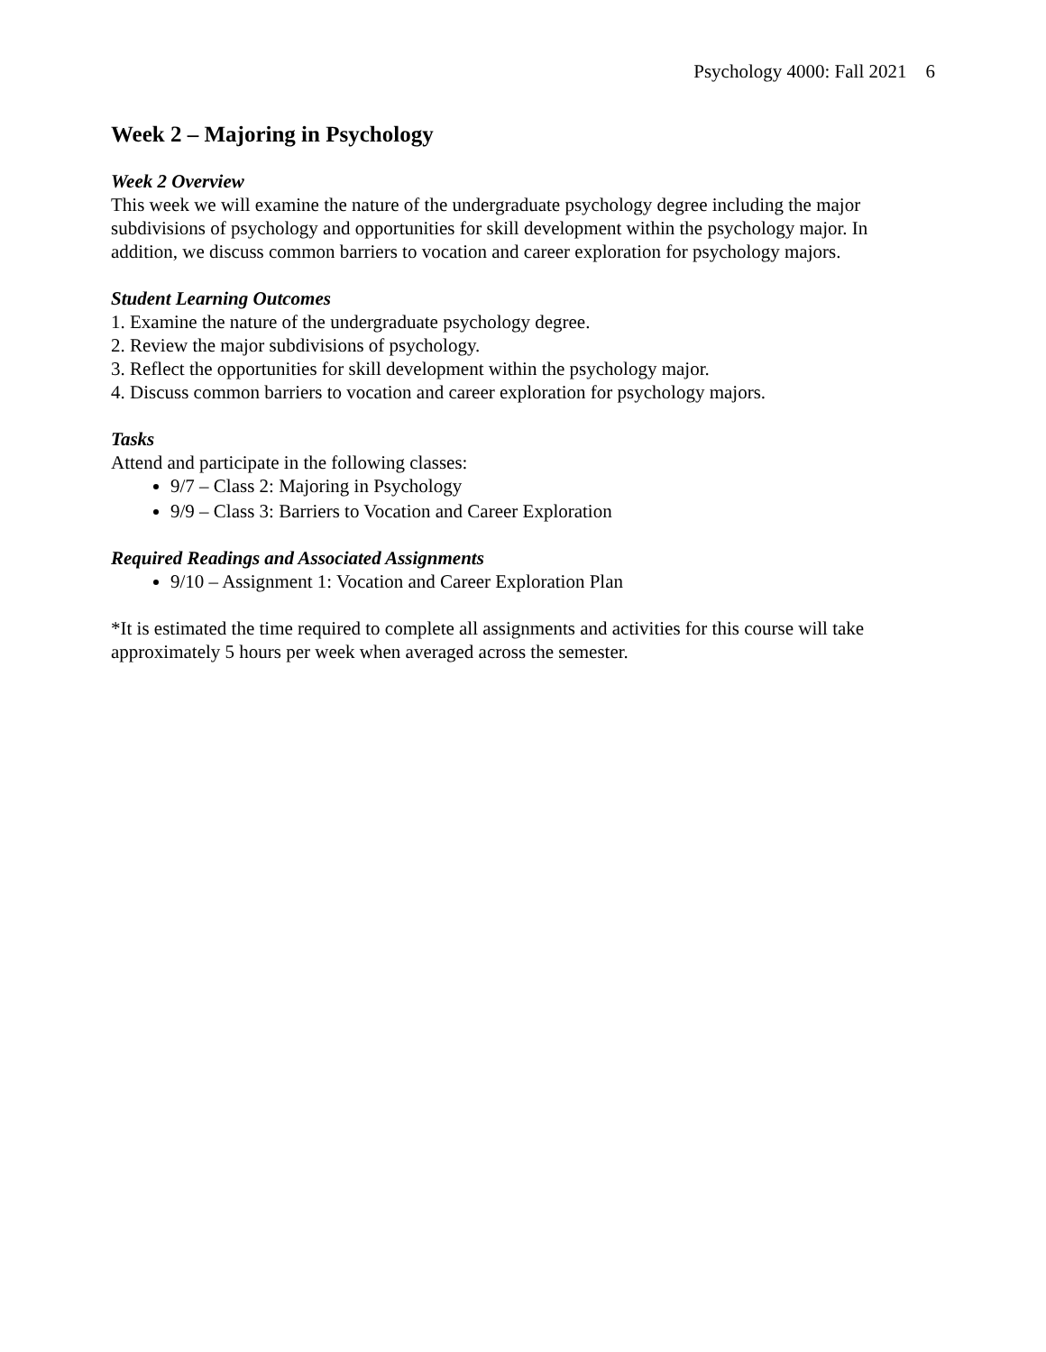Psychology 4000: Fall 2021 6
Week 2 – Majoring in Psychology
Week 2 Overview
This week we will examine the nature of the undergraduate psychology degree including the major subdivisions of psychology and opportunities for skill development within the psychology major. In addition, we discuss common barriers to vocation and career exploration for psychology majors.
Student Learning Outcomes
1. Examine the nature of the undergraduate psychology degree.
2. Review the major subdivisions of psychology.
3. Reflect the opportunities for skill development within the psychology major.
4. Discuss common barriers to vocation and career exploration for psychology majors.
Tasks
Attend and participate in the following classes:
9/7 – Class 2: Majoring in Psychology
9/9 – Class 3: Barriers to Vocation and Career Exploration
Required Readings and Associated Assignments
9/10 – Assignment 1: Vocation and Career Exploration Plan
*It is estimated the time required to complete all assignments and activities for this course will take approximately 5 hours per week when averaged across the semester.